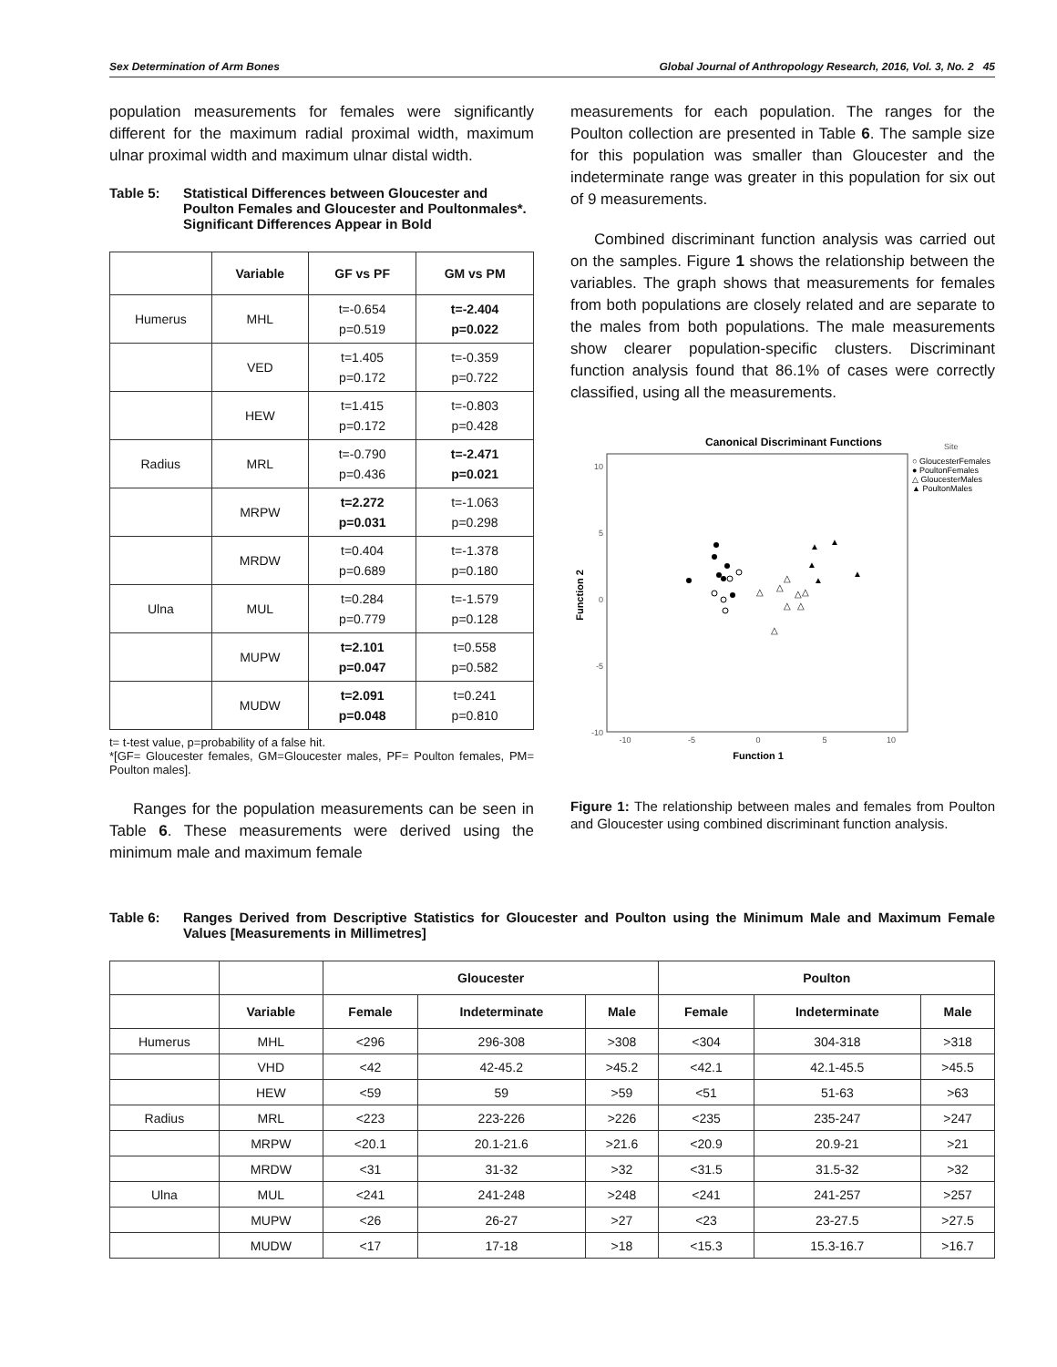Sex Determination of Arm Bones Global Journal of Anthropology Research, 2016, Vol. 3, No. 2 45
population measurements for females were significantly different for the maximum radial proximal width, maximum ulnar proximal width and maximum ulnar distal width.
Table 5: Statistical Differences between Gloucester and Poulton Females and Gloucester and Poultonmales*. Significant Differences Appear in Bold
| | Variable | GF vs PF | GM vs PM |
| --- | --- | --- | --- |
| Humerus | MHL | t=-0.654 p=0.519 | t=-2.404 p=0.022 |
| | VED | t=1.405 p=0.172 | t=-0.359 p=0.722 |
| | HEW | t=1.415 p=0.172 | t=-0.803 p=0.428 |
| Radius | MRL | t=-0.790 p=0.436 | t=-2.471 p=0.021 |
| | MRPW | t=2.272 p=0.031 | t=-1.063 p=0.298 |
| | MRDW | t=0.404 p=0.689 | t=-1.378 p=0.180 |
| Ulna | MUL | t=0.284 p=0.779 | t=-1.579 p=0.128 |
| | MUPW | t=2.101 p=0.047 | t=0.558 p=0.582 |
| | MUDW | t=2.091 p=0.048 | t=0.241 p=0.810 |
t= t-test value, p=probability of a false hit.
*[GF= Gloucester females, GM=Gloucester males, PF= Poulton females, PM= Poulton males].
Ranges for the population measurements can be seen in Table 6. These measurements were derived using the minimum male and maximum female
measurements for each population. The ranges for the Poulton collection are presented in Table 6. The sample size for this population was smaller than Gloucester and the indeterminate range was greater in this population for six out of 9 measurements.
Combined discriminant function analysis was carried out on the samples. Figure 1 shows the relationship between the variables. The graph shows that measurements for females from both populations are closely related and are separate to the males from both populations. The male measurements show clearer population-specific clusters. Discriminant function analysis found that 86.1% of cases were correctly classified, using all the measurements.
Canonical Discriminant Functions
10
5
0
-5
-10
-10
-5
0
5
10
Function 1
Function 2
△
△
△
△
△
△
△
△
▲
▲
▲
▲
▲
Site
○ GloucesterFemales
● PoultonFemales
△ GloucesterMales
▲ PoultonMales
Figure 1: The relationship between males and females from Poulton and Gloucester using combined discriminant function analysis.
Table 6: Ranges Derived from Descriptive Statistics for Gloucester and Poulton using the Minimum Male and Maximum Female Values [Measurements in Millimetres]
| | | Gloucester | | | Poulton | | |
| --- | --- | --- | --- | --- | --- | --- | --- |
| | Variable | Female | Indeterminate | Male | Female | Indeterminate | Male |
| Humerus | MHL | <296 | 296-308 | >308 | <304 | 304-318 | >318 |
| | VHD | <42 | 42-45.2 | >45.2 | <42.1 | 42.1-45.5 | >45.5 |
| | HEW | <59 | 59 | >59 | <51 | 51-63 | >63 |
| Radius | MRL | <223 | 223-226 | >226 | <235 | 235-247 | >247 |
| | MRPW | <20.1 | 20.1-21.6 | >21.6 | <20.9 | 20.9-21 | >21 |
| | MRDW | <31 | 31-32 | >32 | <31.5 | 31.5-32 | >32 |
| Ulna | MUL | <241 | 241-248 | >248 | <241 | 241-257 | >257 |
| | MUPW | <26 | 26-27 | >27 | <23 | 23-27.5 | >27.5 |
| | MUDW | <17 | 17-18 | >18 | <15.3 | 15.3-16.7 | >16.7 |